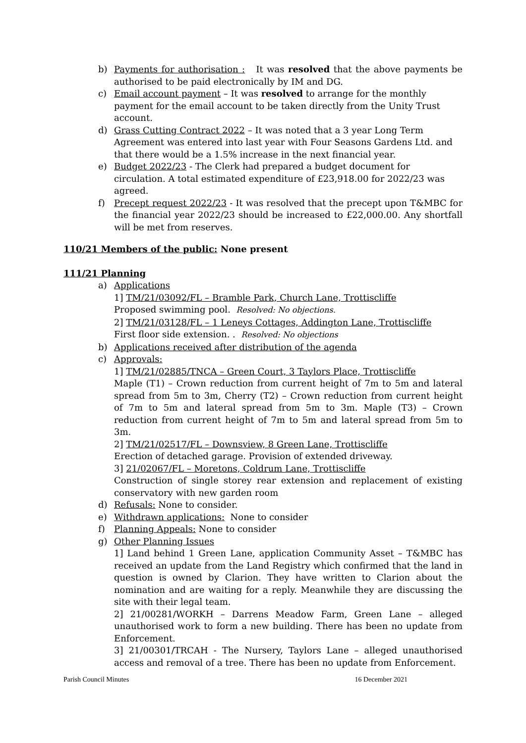b) Payments for authorisation : It was resolved that the above payments be authorised to be paid electronically by IM and DG.
c) Email account payment – It was resolved to arrange for the monthly payment for the email account to be taken directly from the Unity Trust account.
d) Grass Cutting Contract 2022 – It was noted that a 3 year Long Term Agreement was entered into last year with Four Seasons Gardens Ltd. and that there would be a 1.5% increase in the next financial year.
e) Budget 2022/23 - The Clerk had prepared a budget document for circulation. A total estimated expenditure of £23,918.00 for 2022/23 was agreed.
f) Precept request 2022/23 - It was resolved that the precept upon T&MBC for the financial year 2022/23 should be increased to £22,000.00. Any shortfall will be met from reserves.
110/21 Members of the public: None present
111/21 Planning
a) Applications
1] TM/21/03092/FL – Bramble Park, Church Lane, Trottiscliffe
Proposed swimming pool. Resolved: No objections.
2] TM/21/03128/FL – 1 Leneys Cottages, Addington Lane, Trottiscliffe
First floor side extension. . Resolved: No objections
b) Applications received after distribution of the agenda
c) Approvals:
1] TM/21/02885/TNCA – Green Court, 3 Taylors Place, Trottiscliffe
Maple (T1) – Crown reduction from current height of 7m to 5m and lateral spread from 5m to 3m, Cherry (T2) – Crown reduction from current height of 7m to 5m and lateral spread from 5m to 3m. Maple (T3) – Crown reduction from current height of 7m to 5m and lateral spread from 5m to 3m.
2] TM/21/02517/FL – Downsview, 8 Green Lane, Trottiscliffe
Erection of detached garage. Provision of extended driveway.
3] 21/02067/FL – Moretons, Coldrum Lane, Trottiscliffe
Construction of single storey rear extension and replacement of existing conservatory with new garden room
d) Refusals: None to consider.
e) Withdrawn applications: None to consider
f) Planning Appeals: None to consider
g) Other Planning Issues
1] Land behind 1 Green Lane, application Community Asset – T&MBC has received an update from the Land Registry which confirmed that the land in question is owned by Clarion. They have written to Clarion about the nomination and are waiting for a reply. Meanwhile they are discussing the site with their legal team.
2] 21/00281/WORKH – Darrens Meadow Farm, Green Lane – alleged unauthorised work to form a new building. There has been no update from Enforcement.
3] 21/00301/TRCAH - The Nursery, Taylors Lane – alleged unauthorised access and removal of a tree. There has been no update from Enforcement.
Parish Council Minutes 16 December 2021